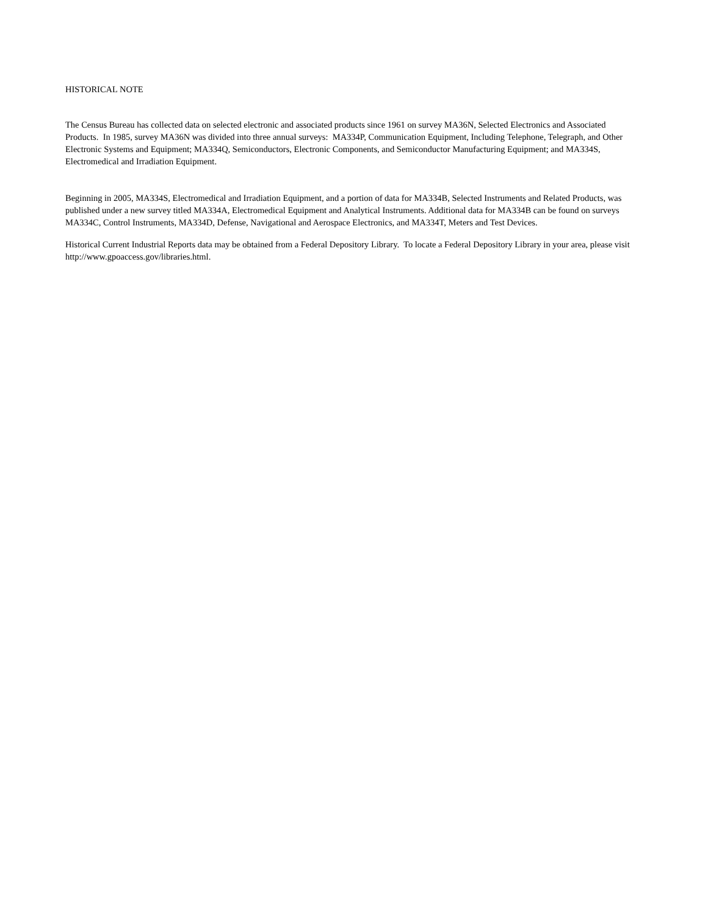HISTORICAL NOTE
The Census Bureau has collected data on selected electronic and associated products since 1961 on survey MA36N, Selected Electronics and Associated Products. In 1985, survey MA36N was divided into three annual surveys: MA334P, Communication Equipment, Including Telephone, Telegraph, and Other Electronic Systems and Equipment; MA334Q, Semiconductors, Electronic Components, and Semiconductor Manufacturing Equipment; and MA334S, Electromedical and Irradiation Equipment.
Beginning in 2005, MA334S, Electromedical and Irradiation Equipment, and a portion of data for MA334B, Selected Instruments and Related Products, was published under a new survey titled MA334A, Electromedical Equipment and Analytical Instruments. Additional data for MA334B can be found on surveys MA334C, Control Instruments, MA334D, Defense, Navigational and Aerospace Electronics, and MA334T, Meters and Test Devices.
Historical Current Industrial Reports data may be obtained from a Federal Depository Library. To locate a Federal Depository Library in your area, please visit http://www.gpoaccess.gov/libraries.html.